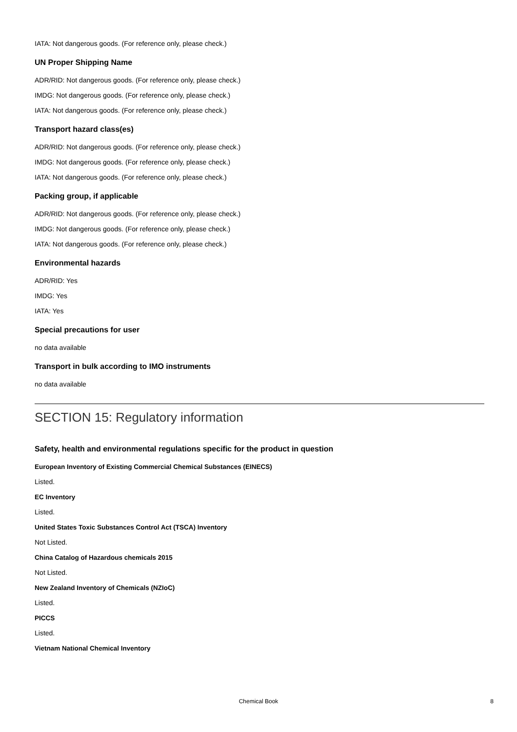IATA: Not dangerous goods. (For reference only, please check.)
UN Proper Shipping Name
ADR/RID: Not dangerous goods. (For reference only, please check.)
IMDG: Not dangerous goods. (For reference only, please check.)
IATA: Not dangerous goods. (For reference only, please check.)
Transport hazard class(es)
ADR/RID: Not dangerous goods. (For reference only, please check.)
IMDG: Not dangerous goods. (For reference only, please check.)
IATA: Not dangerous goods. (For reference only, please check.)
Packing group, if applicable
ADR/RID: Not dangerous goods. (For reference only, please check.)
IMDG: Not dangerous goods. (For reference only, please check.)
IATA: Not dangerous goods. (For reference only, please check.)
Environmental hazards
ADR/RID: Yes
IMDG: Yes
IATA: Yes
Special precautions for user
no data available
Transport in bulk according to IMO instruments
no data available
SECTION 15: Regulatory information
Safety, health and environmental regulations specific for the product in question
European Inventory of Existing Commercial Chemical Substances (EINECS)
Listed.
EC Inventory
Listed.
United States Toxic Substances Control Act (TSCA) Inventory
Not Listed.
China Catalog of Hazardous chemicals 2015
Not Listed.
New Zealand Inventory of Chemicals (NZIoC)
Listed.
PICCS
Listed.
Vietnam National Chemical Inventory
Chemical Book 8